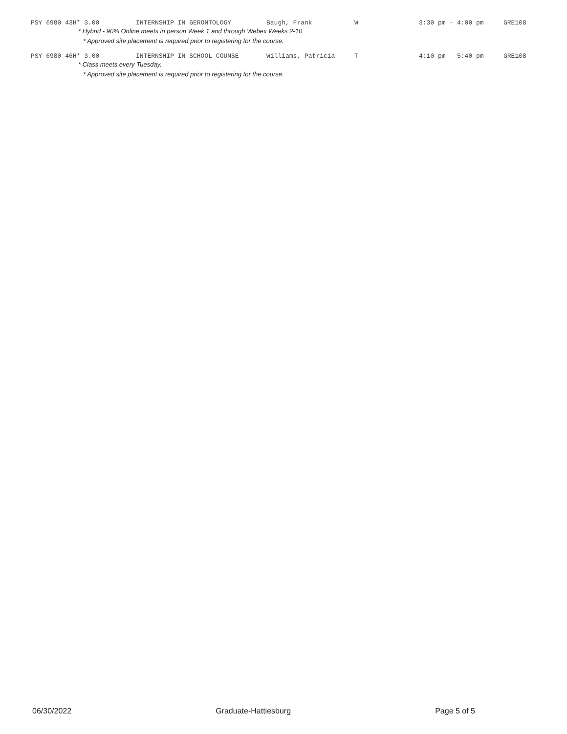PSY 6980 43H* 3.00 INTERNSHIP IN GERONTOLOGY Baugh, Frank W 3:30 pm - 4:00 pm GRE108
* Hybrid - 90% Online meets in person Week 1 and through Webex Weeks 2-10
* Approved site placement is required prior to registering for the course.
PSY 6980 46H* 3.00 INTERNSHIP IN SCHOOL COUNSE Williams, Patricia T 4:10 pm - 5:40 pm GRE108
* Class meets every Tuesday.
* Approved site placement is required prior to registering for the course.
06/30/2022 Graduate-Hattiesburg Page 5 of 5